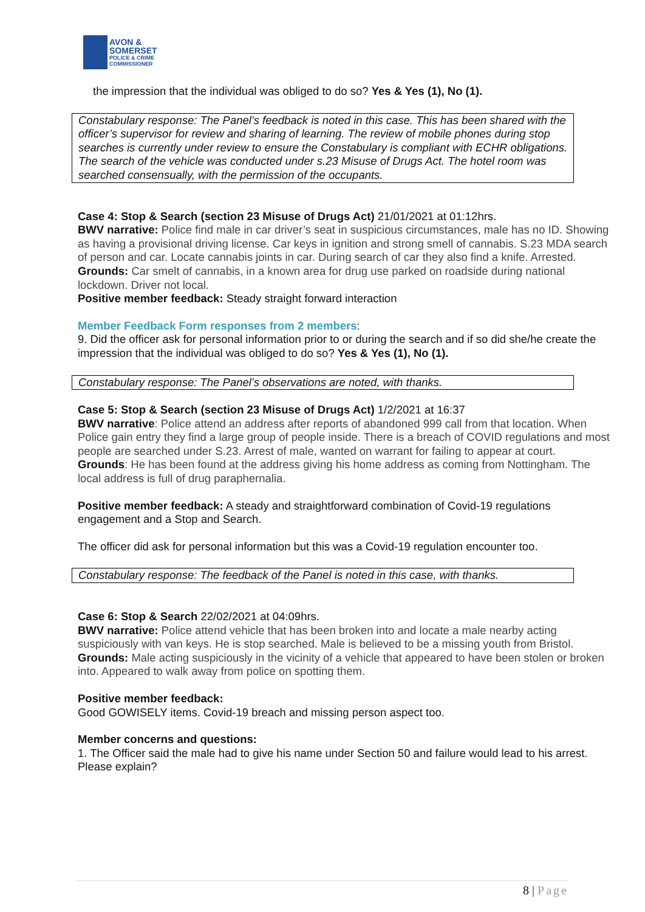AVON &
SOMERSET
POLICE & CRIME
COMMISSIONER
the impression that the individual was obliged to do so? Yes & Yes (1), No (1).
Constabulary response: The Panel’s feedback is noted in this case. This has been shared with the officer’s supervisor for review and sharing of learning. The review of mobile phones during stop searches is currently under review to ensure the Constabulary is compliant with ECHR obligations. The search of the vehicle was conducted under s.23 Misuse of Drugs Act. The hotel room was searched consensually, with the permission of the occupants.
Case 4: Stop & Search (section 23 Misuse of Drugs Act) 21/01/2021 at 01:12hrs.
BWV narrative: Police find male in car driver’s seat in suspicious circumstances, male has no ID. Showing as having a provisional driving license. Car keys in ignition and strong smell of cannabis. S.23 MDA search of person and car. Locate cannabis joints in car. During search of car they also find a knife. Arrested.
Grounds: Car smelt of cannabis, in a known area for drug use parked on roadside during national lockdown. Driver not local.
Positive member feedback: Steady straight forward interaction
Member Feedback Form responses from 2 members:
9. Did the officer ask for personal information prior to or during the search and if so did she/he create the impression that the individual was obliged to do so? Yes & Yes (1), No (1).
Constabulary response: The Panel’s observations are noted, with thanks.
Case 5: Stop & Search (section 23 Misuse of Drugs Act) 1/2/2021 at 16:37
BWV narrative: Police attend an address after reports of abandoned 999 call from that location. When Police gain entry they find a large group of people inside. There is a breach of COVID regulations and most people are searched under S.23. Arrest of male, wanted on warrant for failing to appear at court.
Grounds: He has been found at the address giving his home address as coming from Nottingham. The local address is full of drug paraphernalia.
Positive member feedback: A steady and straightforward combination of Covid-19 regulations engagement and a Stop and Search.
The officer did ask for personal information but this was a Covid-19 regulation encounter too.
Constabulary response: The feedback of the Panel is noted in this case, with thanks.
Case 6: Stop & Search 22/02/2021 at 04:09hrs.
BWV narrative: Police attend vehicle that has been broken into and locate a male nearby acting suspiciously with van keys. He is stop searched. Male is believed to be a missing youth from Bristol.
Grounds: Male acting suspiciously in the vicinity of a vehicle that appeared to have been stolen or broken into. Appeared to walk away from police on spotting them.
Positive member feedback:
Good GOWISELY items. Covid-19 breach and missing person aspect too.
Member concerns and questions:
1. The Officer said the male had to give his name under Section 50 and failure would lead to his arrest. Please explain?
8 | Page